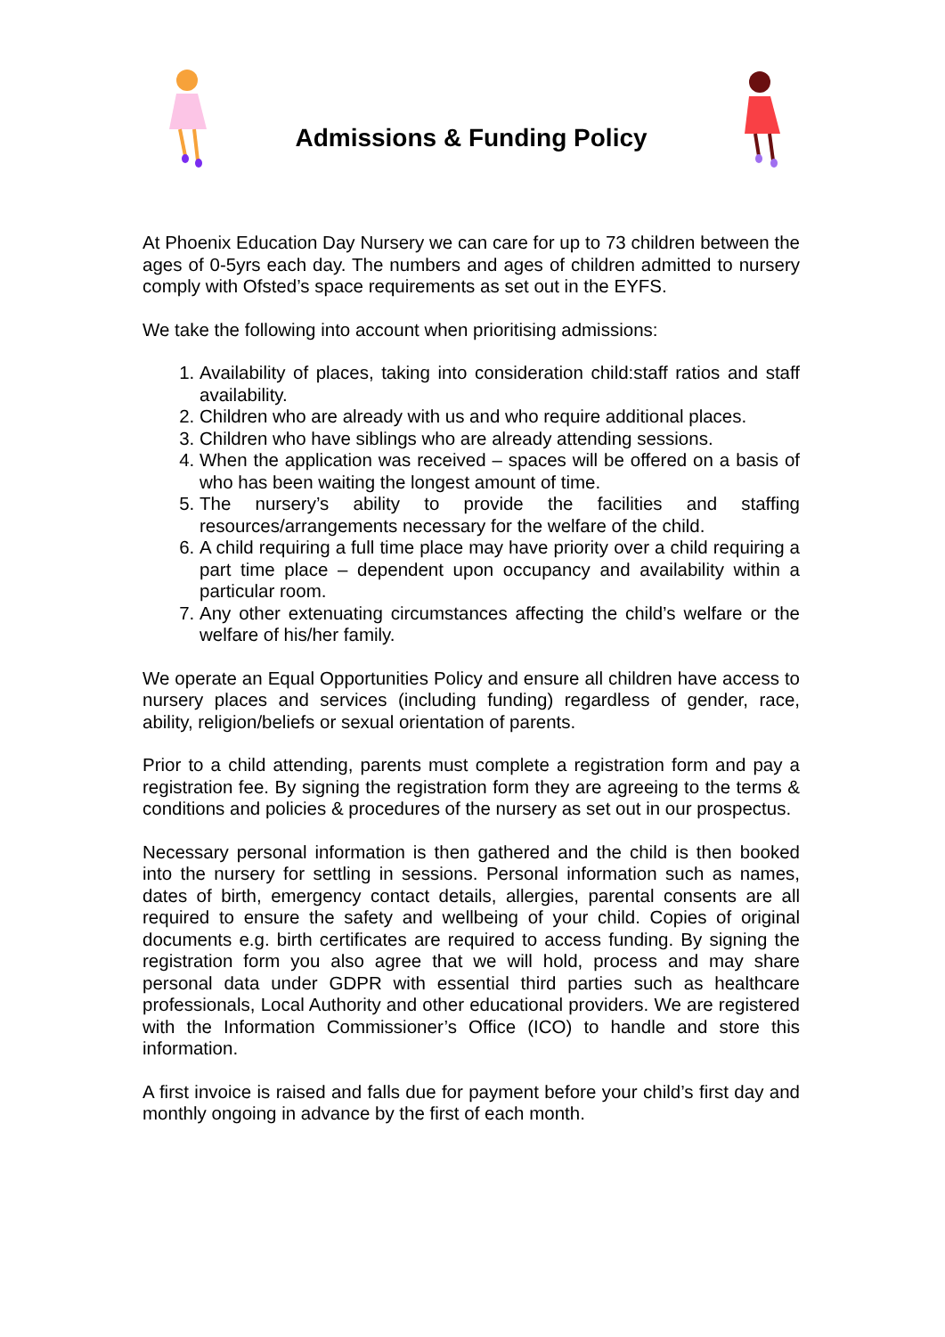Admissions & Funding Policy
At Phoenix Education Day Nursery we can care for up to 73 children between the ages of 0-5yrs each day. The numbers and ages of children admitted to nursery comply with Ofsted’s space requirements as set out in the EYFS.
We take the following into account when prioritising admissions:
1. Availability of places, taking into consideration child:staff ratios and staff availability.
2. Children who are already with us and who require additional places.
3. Children who have siblings who are already attending sessions.
4. When the application was received – spaces will be offered on a basis of who has been waiting the longest amount of time.
5. The nursery’s ability to provide the facilities and staffing resources/arrangements necessary for the welfare of the child.
6. A child requiring a full time place may have priority over a child requiring a part time place – dependent upon occupancy and availability within a particular room.
7. Any other extenuating circumstances affecting the child’s welfare or the welfare of his/her family.
We operate an Equal Opportunities Policy and ensure all children have access to nursery places and services (including funding) regardless of gender, race, ability, religion/beliefs or sexual orientation of parents.
Prior to a child attending, parents must complete a registration form and pay a registration fee. By signing the registration form they are agreeing to the terms & conditions and policies & procedures of the nursery as set out in our prospectus.
Necessary personal information is then gathered and the child is then booked into the nursery for settling in sessions. Personal information such as names, dates of birth, emergency contact details, allergies, parental consents are all required to ensure the safety and wellbeing of your child. Copies of original documents e.g. birth certificates are required to access funding. By signing the registration form you also agree that we will hold, process and may share personal data under GDPR with essential third parties such as healthcare professionals, Local Authority and other educational providers. We are registered with the Information Commissioner’s Office (ICO) to handle and store this information.
A first invoice is raised and falls due for payment before your child’s first day and monthly ongoing in advance by the first of each month.